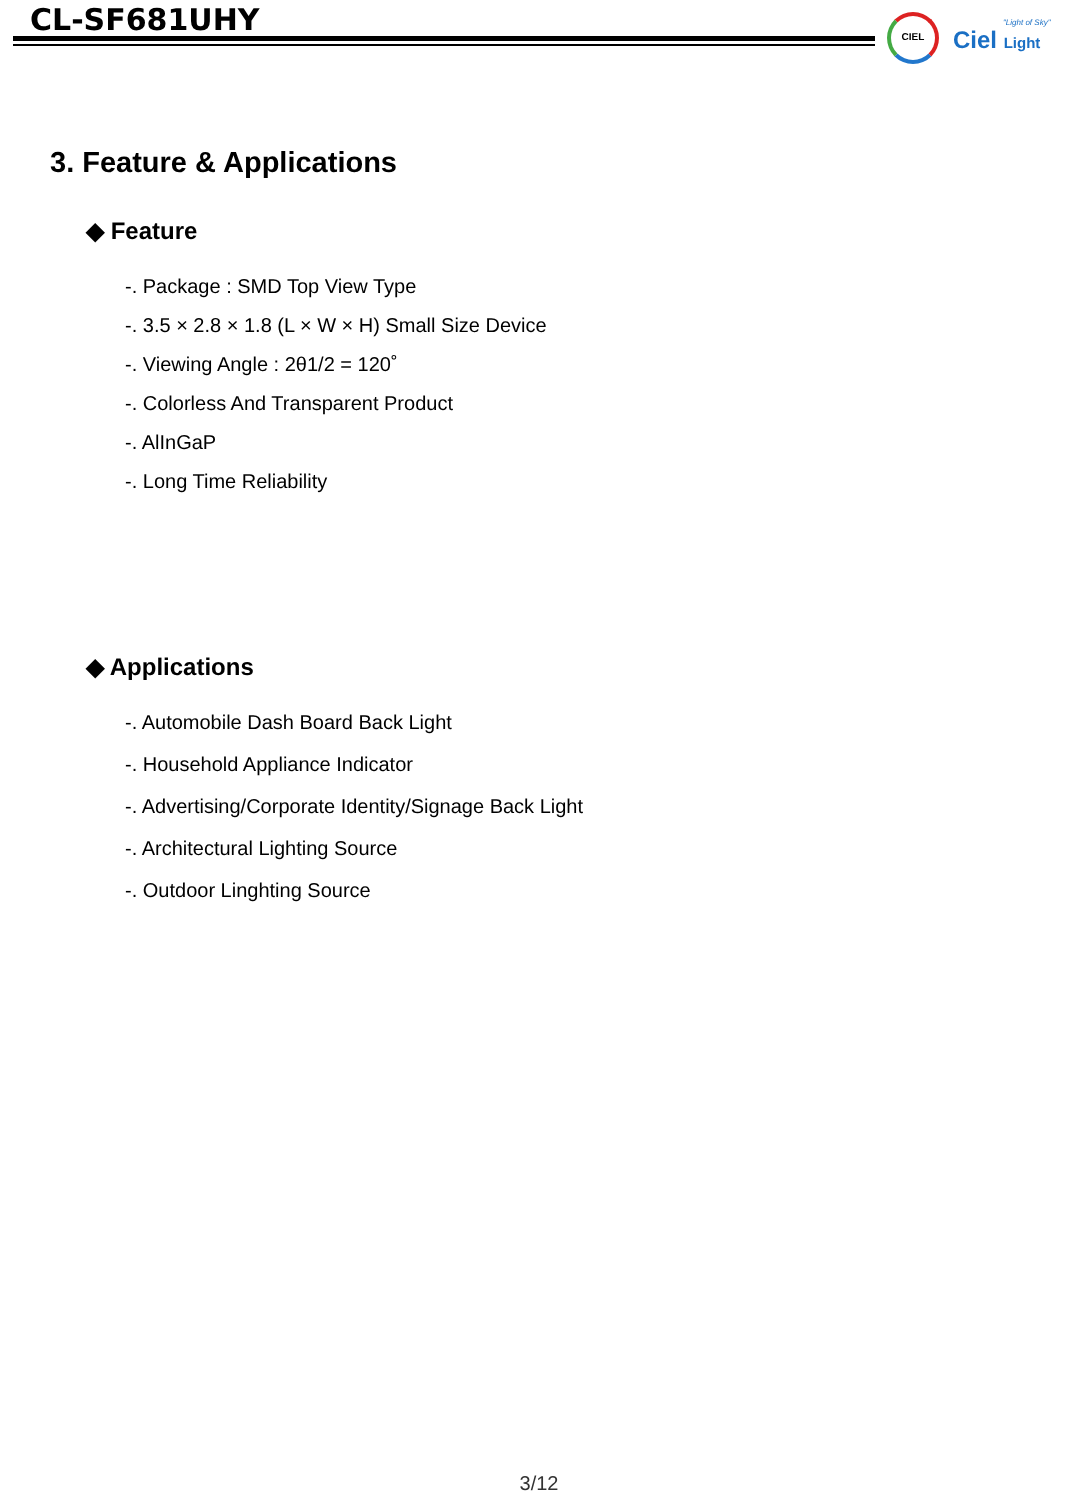CL-SF681UHY
CIEL "Light of Sky"
Ciel Light
3. Feature & Applications
◆ Feature
-. Package : SMD Top View Type
-. 3.5 × 2.8 × 1.8 (L × W × H) Small Size Device
-. Viewing Angle : 2θ1/2 = 120˚
-. Colorless And Transparent Product
-. AlInGaP
-. Long Time Reliability
◆ Applications
-. Automobile Dash Board Back Light
-. Household Appliance Indicator
-. Advertising/Corporate Identity/Signage Back Light
-. Architectural Lighting Source
-. Outdoor Linghting Source
3/12